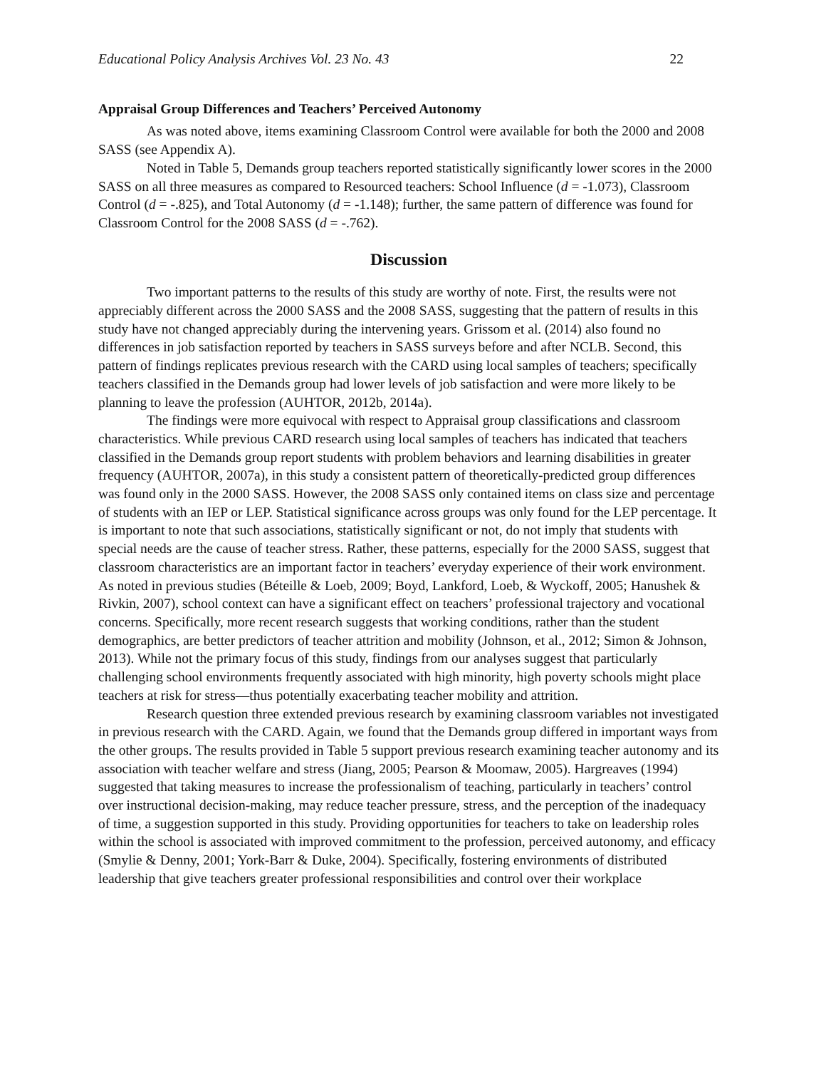Educational Policy Analysis Archives Vol. 23 No. 43 22
Appraisal Group Differences and Teachers’ Perceived Autonomy
As was noted above, items examining Classroom Control were available for both the 2000 and 2008 SASS (see Appendix A).
Noted in Table 5, Demands group teachers reported statistically significantly lower scores in the 2000 SASS on all three measures as compared to Resourced teachers: School Influence (d = -1.073), Classroom Control (d = -.825), and Total Autonomy (d = -1.148); further, the same pattern of difference was found for Classroom Control for the 2008 SASS (d = -.762).
Discussion
Two important patterns to the results of this study are worthy of note. First, the results were not appreciably different across the 2000 SASS and the 2008 SASS, suggesting that the pattern of results in this study have not changed appreciably during the intervening years. Grissom et al. (2014) also found no differences in job satisfaction reported by teachers in SASS surveys before and after NCLB. Second, this pattern of findings replicates previous research with the CARD using local samples of teachers; specifically teachers classified in the Demands group had lower levels of job satisfaction and were more likely to be planning to leave the profession (AUHTOR, 2012b, 2014a).
The findings were more equivocal with respect to Appraisal group classifications and classroom characteristics. While previous CARD research using local samples of teachers has indicated that teachers classified in the Demands group report students with problem behaviors and learning disabilities in greater frequency (AUHTOR, 2007a), in this study a consistent pattern of theoretically-predicted group differences was found only in the 2000 SASS. However, the 2008 SASS only contained items on class size and percentage of students with an IEP or LEP. Statistical significance across groups was only found for the LEP percentage. It is important to note that such associations, statistically significant or not, do not imply that students with special needs are the cause of teacher stress. Rather, these patterns, especially for the 2000 SASS, suggest that classroom characteristics are an important factor in teachers’ everyday experience of their work environment. As noted in previous studies (Béteille & Loeb, 2009; Boyd, Lankford, Loeb, & Wyckoff, 2005; Hanushek & Rivkin, 2007), school context can have a significant effect on teachers’ professional trajectory and vocational concerns. Specifically, more recent research suggests that working conditions, rather than the student demographics, are better predictors of teacher attrition and mobility (Johnson, et al., 2012; Simon & Johnson, 2013). While not the primary focus of this study, findings from our analyses suggest that particularly challenging school environments frequently associated with high minority, high poverty schools might place teachers at risk for stress—thus potentially exacerbating teacher mobility and attrition.
Research question three extended previous research by examining classroom variables not investigated in previous research with the CARD. Again, we found that the Demands group differed in important ways from the other groups. The results provided in Table 5 support previous research examining teacher autonomy and its association with teacher welfare and stress (Jiang, 2005; Pearson & Moomaw, 2005). Hargreaves (1994) suggested that taking measures to increase the professionalism of teaching, particularly in teachers’ control over instructional decision-making, may reduce teacher pressure, stress, and the perception of the inadequacy of time, a suggestion supported in this study. Providing opportunities for teachers to take on leadership roles within the school is associated with improved commitment to the profession, perceived autonomy, and efficacy (Smylie & Denny, 2001; York-Barr & Duke, 2004). Specifically, fostering environments of distributed leadership that give teachers greater professional responsibilities and control over their workplace